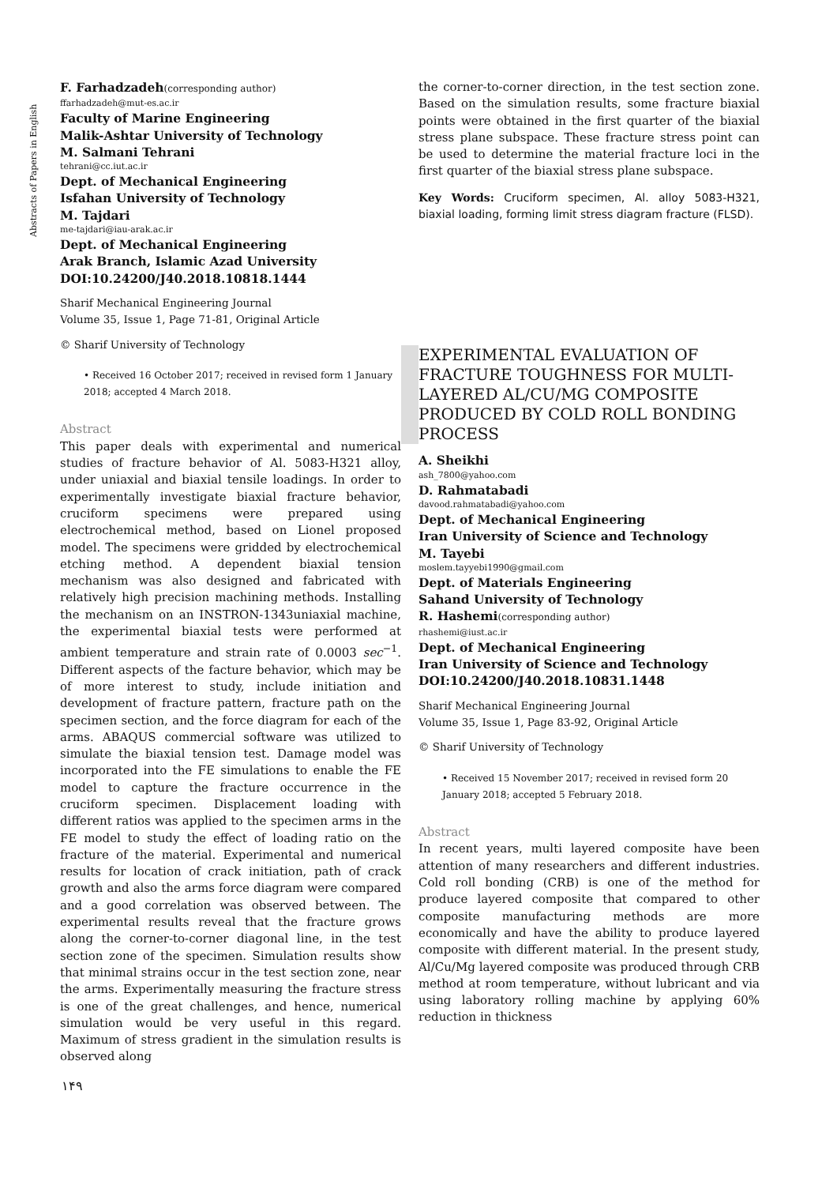Abstracts of Papers in English
F. Farhadzadeh(corresponding author)
ffarhadzadeh@mut-es.ac.ir
Faculty of Marine Engineering
Malik-Ashtar University of Technology
M. Salmani Tehrani
tehrani@cc.iut.ac.ir
Dept. of Mechanical Engineering
Isfahan University of Technology
M. Tajdari
me-tajdari@iau-arak.ac.ir
Dept. of Mechanical Engineering
Arak Branch, Islamic Azad University
DOI:10.24200/J40.2018.10818.1444
Sharif Mechanical Engineering Journal
Volume 35, Issue 1, Page 71-81, Original Article
© Sharif University of Technology
• Received 16 October 2017; received in revised form 1 January 2018; accepted 4 March 2018.
Abstract
This paper deals with experimental and numerical studies of fracture behavior of Al. 5083-H321 alloy, under uniaxial and biaxial tensile loadings. In order to experimentally investigate biaxial fracture behavior, cruciform specimens were prepared using electrochemical method, based on Lionel proposed model. The specimens were gridded by electrochemical etching method. A dependent biaxial tension mechanism was also designed and fabricated with relatively high precision machining methods. Installing the mechanism on an INSTRON-1343uniaxial machine, the experimental biaxial tests were performed at ambient temperature and strain rate of 0.0003 sec<sup>−1</sup>. Different aspects of the facture behavior, which may be of more interest to study, include initiation and development of fracture pattern, fracture path on the specimen section, and the force diagram for each of the arms. ABAQUS commercial software was utilized to simulate the biaxial tension test. Damage model was incorporated into the FE simulations to enable the FE model to capture the fracture occurrence in the cruciform specimen. Displacement loading with different ratios was applied to the specimen arms in the FE model to study the effect of loading ratio on the fracture of the material. Experimental and numerical results for location of crack initiation, path of crack growth and also the arms force diagram were compared and a good correlation was observed between. The experimental results reveal that the fracture grows along the corner-to-corner diagonal line, in the test section zone of the specimen. Simulation results show that minimal strains occur in the test section zone, near the arms. Experimentally measuring the fracture stress is one of the great challenges, and hence, numerical simulation would be very useful in this regard. Maximum of stress gradient in the simulation results is observed along
the corner-to-corner direction, in the test section zone. Based on the simulation results, some fracture biaxial points were obtained in the first quarter of the biaxial stress plane subspace. These fracture stress point can be used to determine the material fracture loci in the first quarter of the biaxial stress plane subspace.
Key Words: Cruciform specimen, Al. alloy 5083-H321, biaxial loading, forming limit stress diagram fracture (FLSD).
EXPERIMENTAL EVALUATION OF FRACTURE TOUGHNESS FOR MULTI-LAYERED AL/CU/MG COMPOSITE PRODUCED BY COLD ROLL BONDING PROCESS
A. Sheikhi
ash_7800@yahoo.com
D. Rahmatabadi
davood.rahmatabadi@yahoo.com
Dept. of Mechanical Engineering
Iran University of Science and Technology
M. Tayebi
moslem.tayyebi1990@gmail.com
Dept. of Materials Engineering
Sahand University of Technology
R. Hashemi(corresponding author)
rhashemi@iust.ac.ir
Dept. of Mechanical Engineering
Iran University of Science and Technology
DOI:10.24200/J40.2018.10831.1448
Sharif Mechanical Engineering Journal
Volume 35, Issue 1, Page 83-92, Original Article
© Sharif University of Technology
• Received 15 November 2017; received in revised form 20 January 2018; accepted 5 February 2018.
Abstract
In recent years, multi layered composite have been attention of many researchers and different industries. Cold roll bonding (CRB) is one of the method for produce layered composite that compared to other composite manufacturing methods are more economically and have the ability to produce layered composite with different material. In the present study, Al/Cu/Mg layered composite was produced through CRB method at room temperature, without lubricant and via using laboratory rolling machine by applying 60% reduction in thickness
۱۴۹